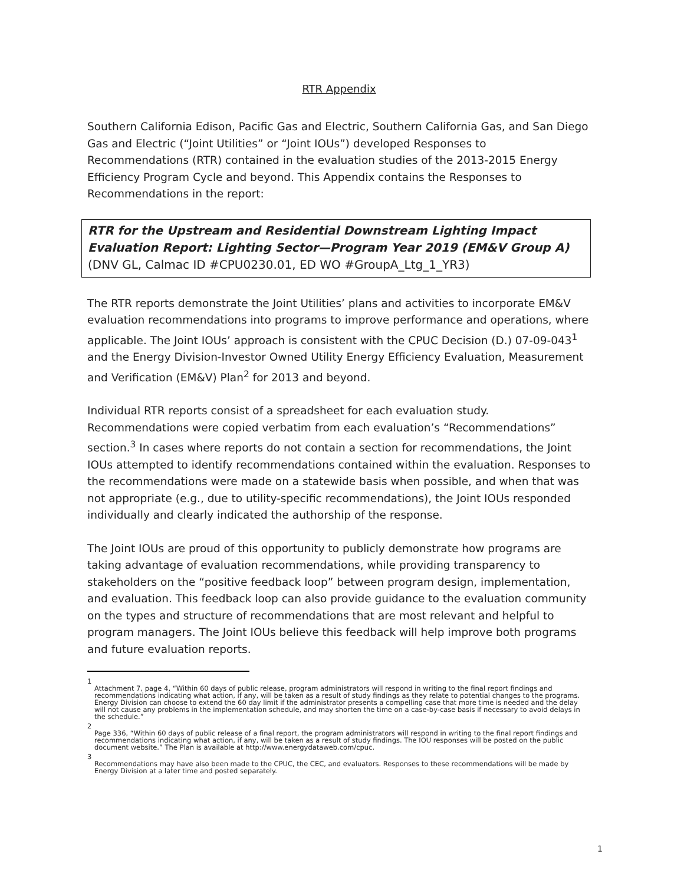RTR Appendix
Southern California Edison, Pacific Gas and Electric, Southern California Gas, and San Diego Gas and Electric (“Joint Utilities” or “Joint IOUs”) developed Responses to Recommendations (RTR) contained in the evaluation studies of the 2013-2015 Energy Efficiency Program Cycle and beyond. This Appendix contains the Responses to Recommendations in the report:
RTR for the Upstream and Residential Downstream Lighting Impact Evaluation Report: Lighting Sector—Program Year 2019 (EM&V Group A) (DNV GL, Calmac ID #CPU0230.01, ED WO #GroupA_Ltg_1_YR3)
The RTR reports demonstrate the Joint Utilities’ plans and activities to incorporate EM&V evaluation recommendations into programs to improve performance and operations, where applicable. The Joint IOUs’ approach is consistent with the CPUC Decision (D.) 07-09-043<sup>1</sup> and the Energy Division-Investor Owned Utility Energy Efficiency Evaluation, Measurement and Verification (EM&V) Plan<sup>2</sup> for 2013 and beyond.
Individual RTR reports consist of a spreadsheet for each evaluation study. Recommendations were copied verbatim from each evaluation’s “Recommendations” section.<sup>3</sup> In cases where reports do not contain a section for recommendations, the Joint IOUs attempted to identify recommendations contained within the evaluation. Responses to the recommendations were made on a statewide basis when possible, and when that was not appropriate (e.g., due to utility-specific recommendations), the Joint IOUs responded individually and clearly indicated the authorship of the response.
The Joint IOUs are proud of this opportunity to publicly demonstrate how programs are taking advantage of evaluation recommendations, while providing transparency to stakeholders on the “positive feedback loop” between program design, implementation, and evaluation. This feedback loop can also provide guidance to the evaluation community on the types and structure of recommendations that are most relevant and helpful to program managers. The Joint IOUs believe this feedback will help improve both programs and future evaluation reports.
1
Attachment 7, page 4, “Within 60 days of public release, program administrators will respond in writing to the final report findings and recommendations indicating what action, if any, will be taken as a result of study findings as they relate to potential changes to the programs. Energy Division can choose to extend the 60 day limit if the administrator presents a compelling case that more time is needed and the delay will not cause any problems in the implementation schedule, and may shorten the time on a case-by-case basis if necessary to avoid delays in the schedule.”
2
Page 336, “Within 60 days of public release of a final report, the program administrators will respond in writing to the final report findings and recommendations indicating what action, if any, will be taken as a result of study findings. The IOU responses will be posted on the public document website.” The Plan is available at http://www.energydataweb.com/cpuc.
3
Recommendations may have also been made to the CPUC, the CEC, and evaluators. Responses to these recommendations will be made by Energy Division at a later time and posted separately.
1